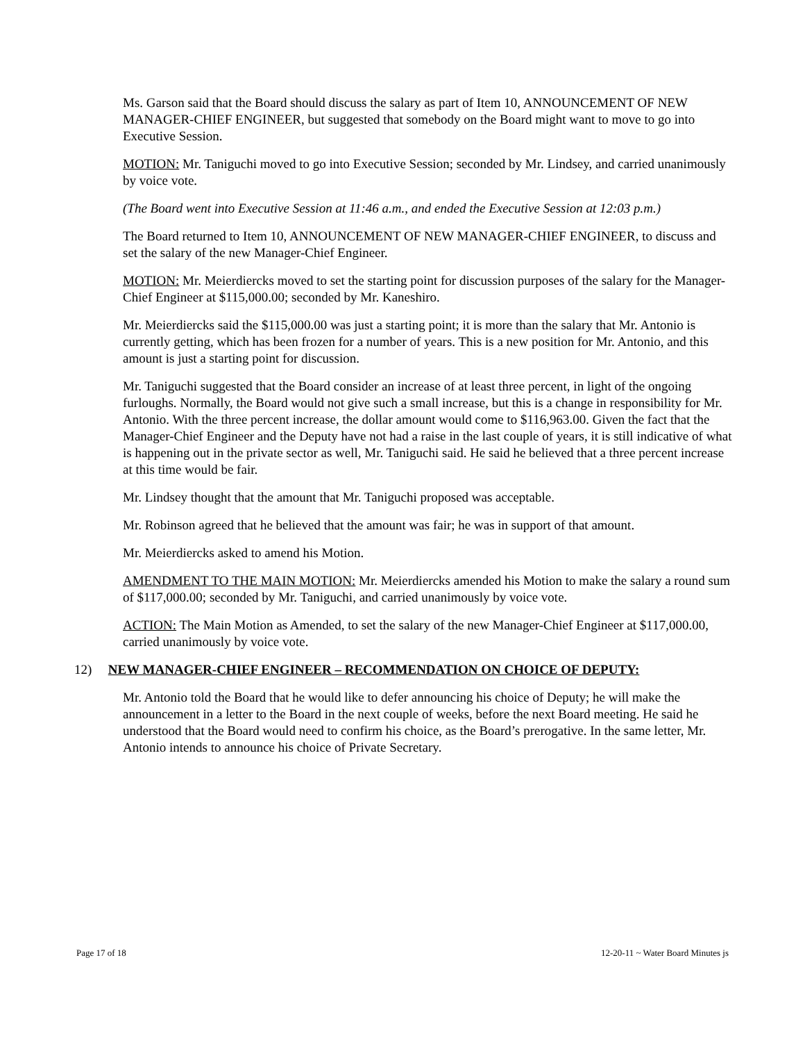Ms. Garson said that the Board should discuss the salary as part of Item 10, ANNOUNCEMENT OF NEW MANAGER-CHIEF ENGINEER, but suggested that somebody on the Board might want to move to go into Executive Session.
MOTION: Mr. Taniguchi moved to go into Executive Session; seconded by Mr. Lindsey, and carried unanimously by voice vote.
(The Board went into Executive Session at 11:46 a.m., and ended the Executive Session at 12:03 p.m.)
The Board returned to Item 10, ANNOUNCEMENT OF NEW MANAGER-CHIEF ENGINEER, to discuss and set the salary of the new Manager-Chief Engineer.
MOTION: Mr. Meierdiercks moved to set the starting point for discussion purposes of the salary for the Manager-Chief Engineer at $115,000.00; seconded by Mr. Kaneshiro.
Mr. Meierdiercks said the $115,000.00 was just a starting point; it is more than the salary that Mr. Antonio is currently getting, which has been frozen for a number of years. This is a new position for Mr. Antonio, and this amount is just a starting point for discussion.
Mr. Taniguchi suggested that the Board consider an increase of at least three percent, in light of the ongoing furloughs. Normally, the Board would not give such a small increase, but this is a change in responsibility for Mr. Antonio. With the three percent increase, the dollar amount would come to $116,963.00. Given the fact that the Manager-Chief Engineer and the Deputy have not had a raise in the last couple of years, it is still indicative of what is happening out in the private sector as well, Mr. Taniguchi said. He said he believed that a three percent increase at this time would be fair.
Mr. Lindsey thought that the amount that Mr. Taniguchi proposed was acceptable.
Mr. Robinson agreed that he believed that the amount was fair; he was in support of that amount.
Mr. Meierdiercks asked to amend his Motion.
AMENDMENT TO THE MAIN MOTION: Mr. Meierdiercks amended his Motion to make the salary a round sum of $117,000.00; seconded by Mr. Taniguchi, and carried unanimously by voice vote.
ACTION: The Main Motion as Amended, to set the salary of the new Manager-Chief Engineer at $117,000.00, carried unanimously by voice vote.
12) NEW MANAGER-CHIEF ENGINEER – RECOMMENDATION ON CHOICE OF DEPUTY:
Mr. Antonio told the Board that he would like to defer announcing his choice of Deputy; he will make the announcement in a letter to the Board in the next couple of weeks, before the next Board meeting. He said he understood that the Board would need to confirm his choice, as the Board’s prerogative. In the same letter, Mr. Antonio intends to announce his choice of Private Secretary.
Page 17 of 18 12-20-11 ~ Water Board Minutes js